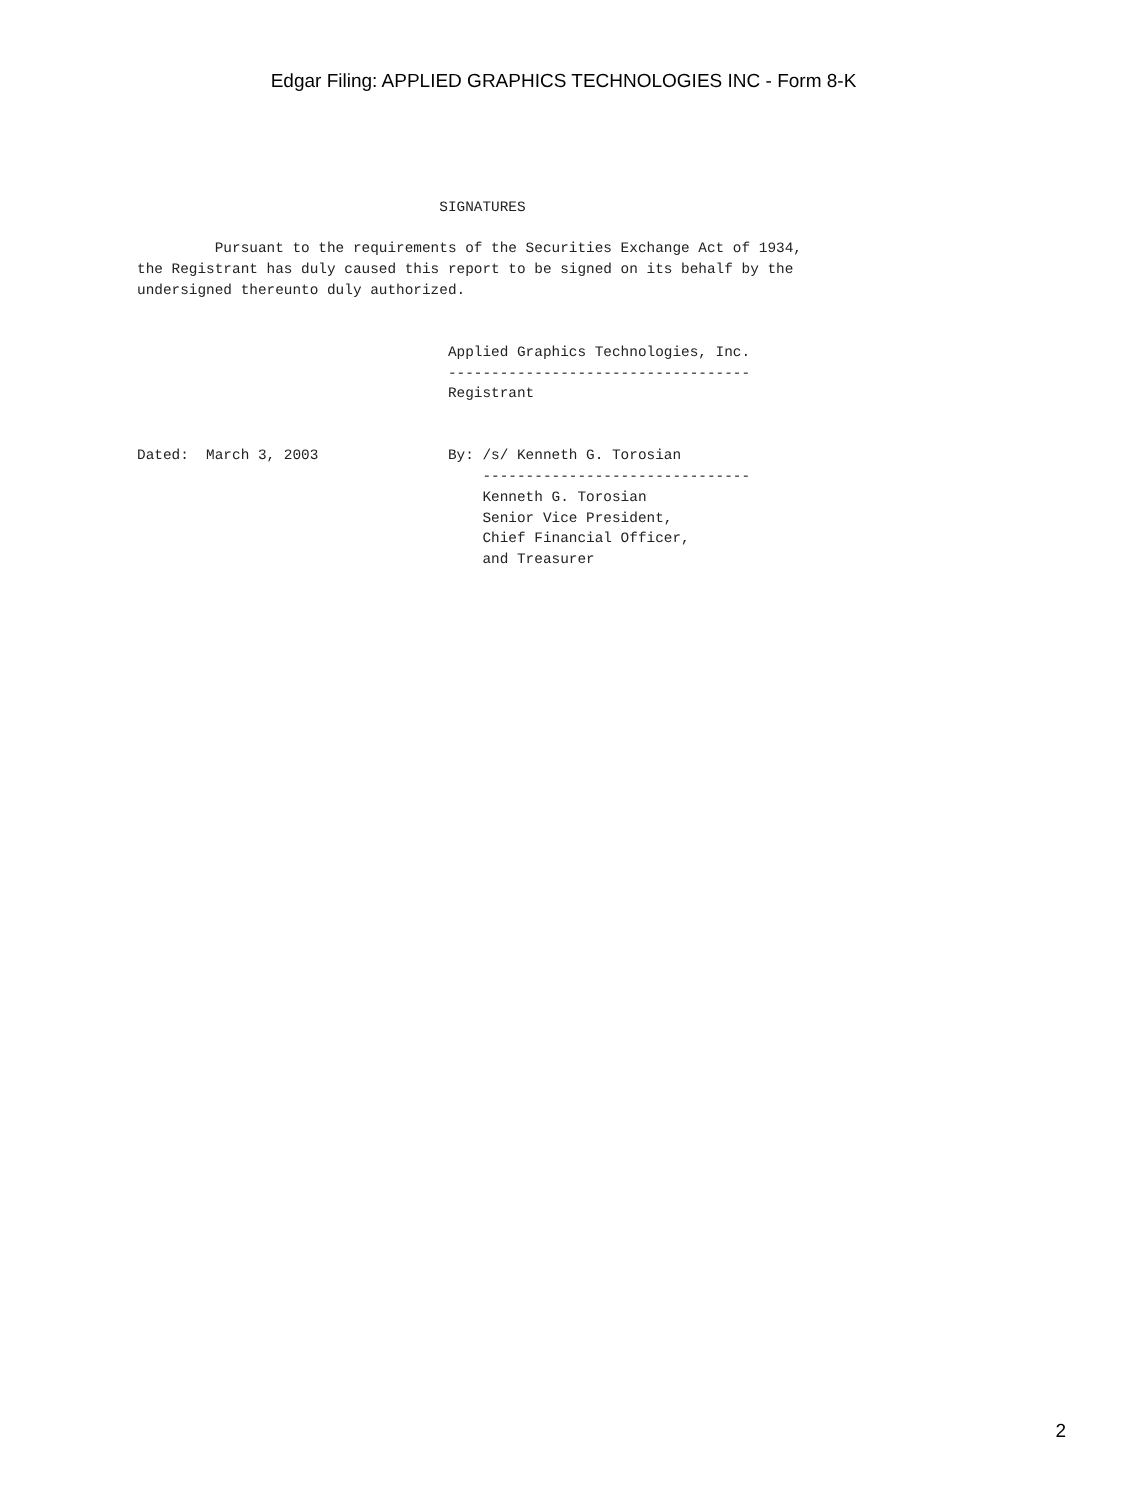Edgar Filing: APPLIED GRAPHICS TECHNOLOGIES INC - Form 8-K
                                   SIGNATURES

         Pursuant to the requirements of the Securities Exchange Act of 1934,
the Registrant has duly caused this report to be signed on its behalf by the
undersigned thereunto duly authorized.


                                    Applied Graphics Technologies, Inc.
                                    -----------------------------------
                                    Registrant


Dated:  March 3, 2003               By: /s/ Kenneth G. Torosian
                                        -------------------------------
                                        Kenneth G. Torosian
                                        Senior Vice President,
                                        Chief Financial Officer,
                                        and Treasurer
2